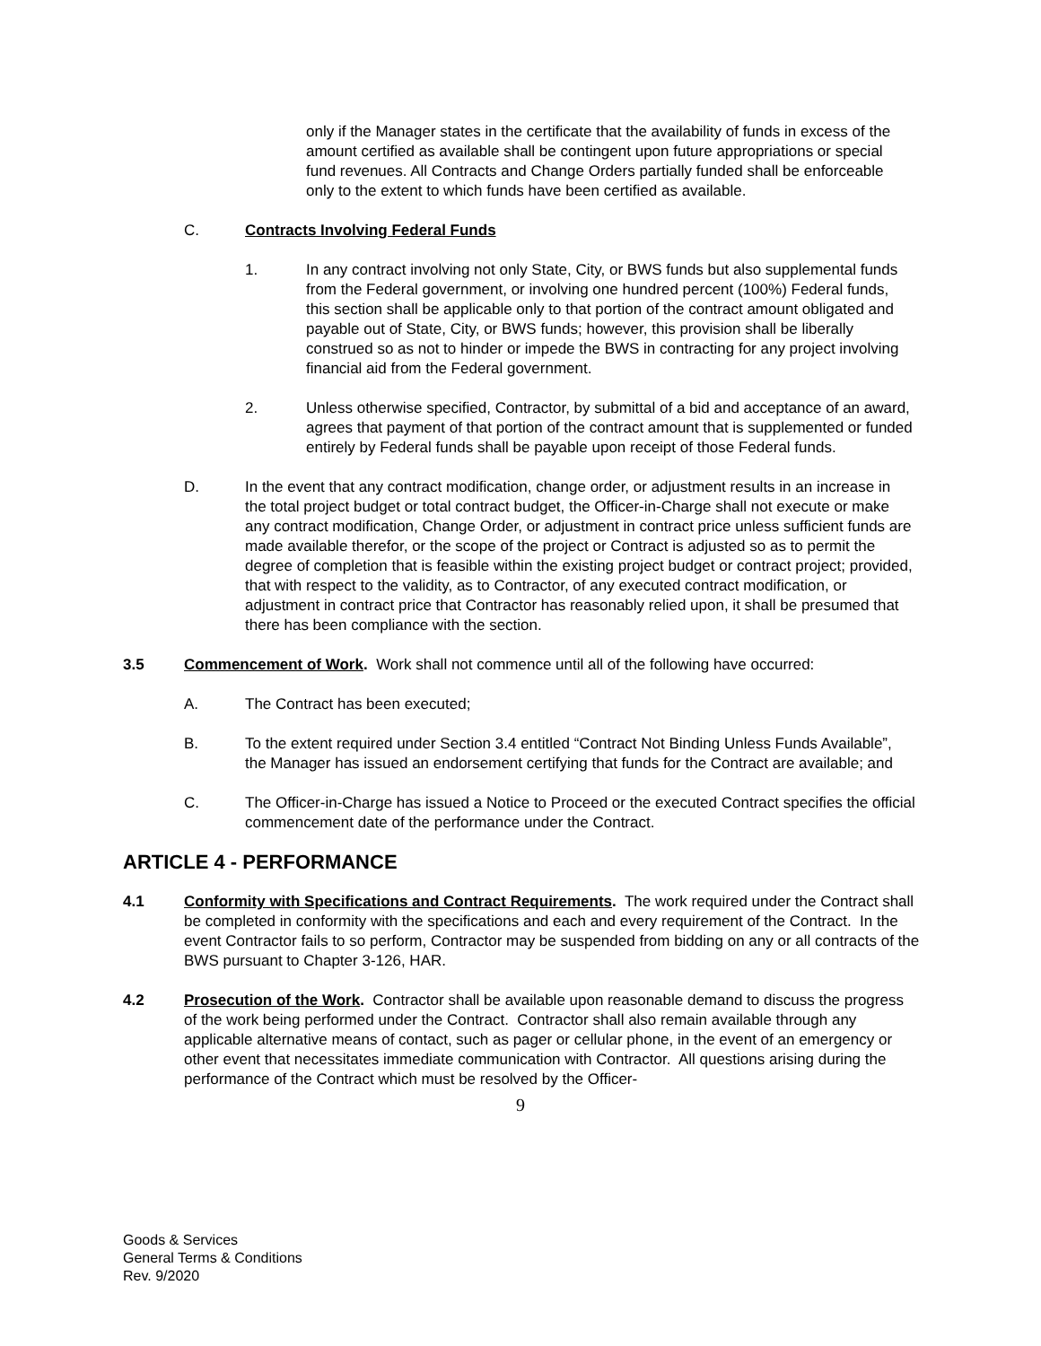only if the Manager states in the certificate that the availability of funds in excess of the amount certified as available shall be contingent upon future appropriations or special fund revenues. All Contracts and Change Orders partially funded shall be enforceable only to the extent to which funds have been certified as available.
C. Contracts Involving Federal Funds
1. In any contract involving not only State, City, or BWS funds but also supplemental funds from the Federal government, or involving one hundred percent (100%) Federal funds, this section shall be applicable only to that portion of the contract amount obligated and payable out of State, City, or BWS funds; however, this provision shall be liberally construed so as not to hinder or impede the BWS in contracting for any project involving financial aid from the Federal government.
2. Unless otherwise specified, Contractor, by submittal of a bid and acceptance of an award, agrees that payment of that portion of the contract amount that is supplemented or funded entirely by Federal funds shall be payable upon receipt of those Federal funds.
D. In the event that any contract modification, change order, or adjustment results in an increase in the total project budget or total contract budget, the Officer-in-Charge shall not execute or make any contract modification, Change Order, or adjustment in contract price unless sufficient funds are made available therefor, or the scope of the project or Contract is adjusted so as to permit the degree of completion that is feasible within the existing project budget or contract project; provided, that with respect to the validity, as to Contractor, of any executed contract modification, or adjustment in contract price that Contractor has reasonably relied upon, it shall be presumed that there has been compliance with the section.
3.5 Commencement of Work. Work shall not commence until all of the following have occurred:
A. The Contract has been executed;
B. To the extent required under Section 3.4 entitled “Contract Not Binding Unless Funds Available”, the Manager has issued an endorsement certifying that funds for the Contract are available; and
C. The Officer-in-Charge has issued a Notice to Proceed or the executed Contract specifies the official commencement date of the performance under the Contract.
ARTICLE 4 - PERFORMANCE
4.1 Conformity with Specifications and Contract Requirements. The work required under the Contract shall be completed in conformity with the specifications and each and every requirement of the Contract. In the event Contractor fails to so perform, Contractor may be suspended from bidding on any or all contracts of the BWS pursuant to Chapter 3-126, HAR.
4.2 Prosecution of the Work. Contractor shall be available upon reasonable demand to discuss the progress of the work being performed under the Contract. Contractor shall also remain available through any applicable alternative means of contact, such as pager or cellular phone, in the event of an emergency or other event that necessitates immediate communication with Contractor. All questions arising during the performance of the Contract which must be resolved by the Officer-
9
Goods & Services
General Terms & Conditions
Rev. 9/2020